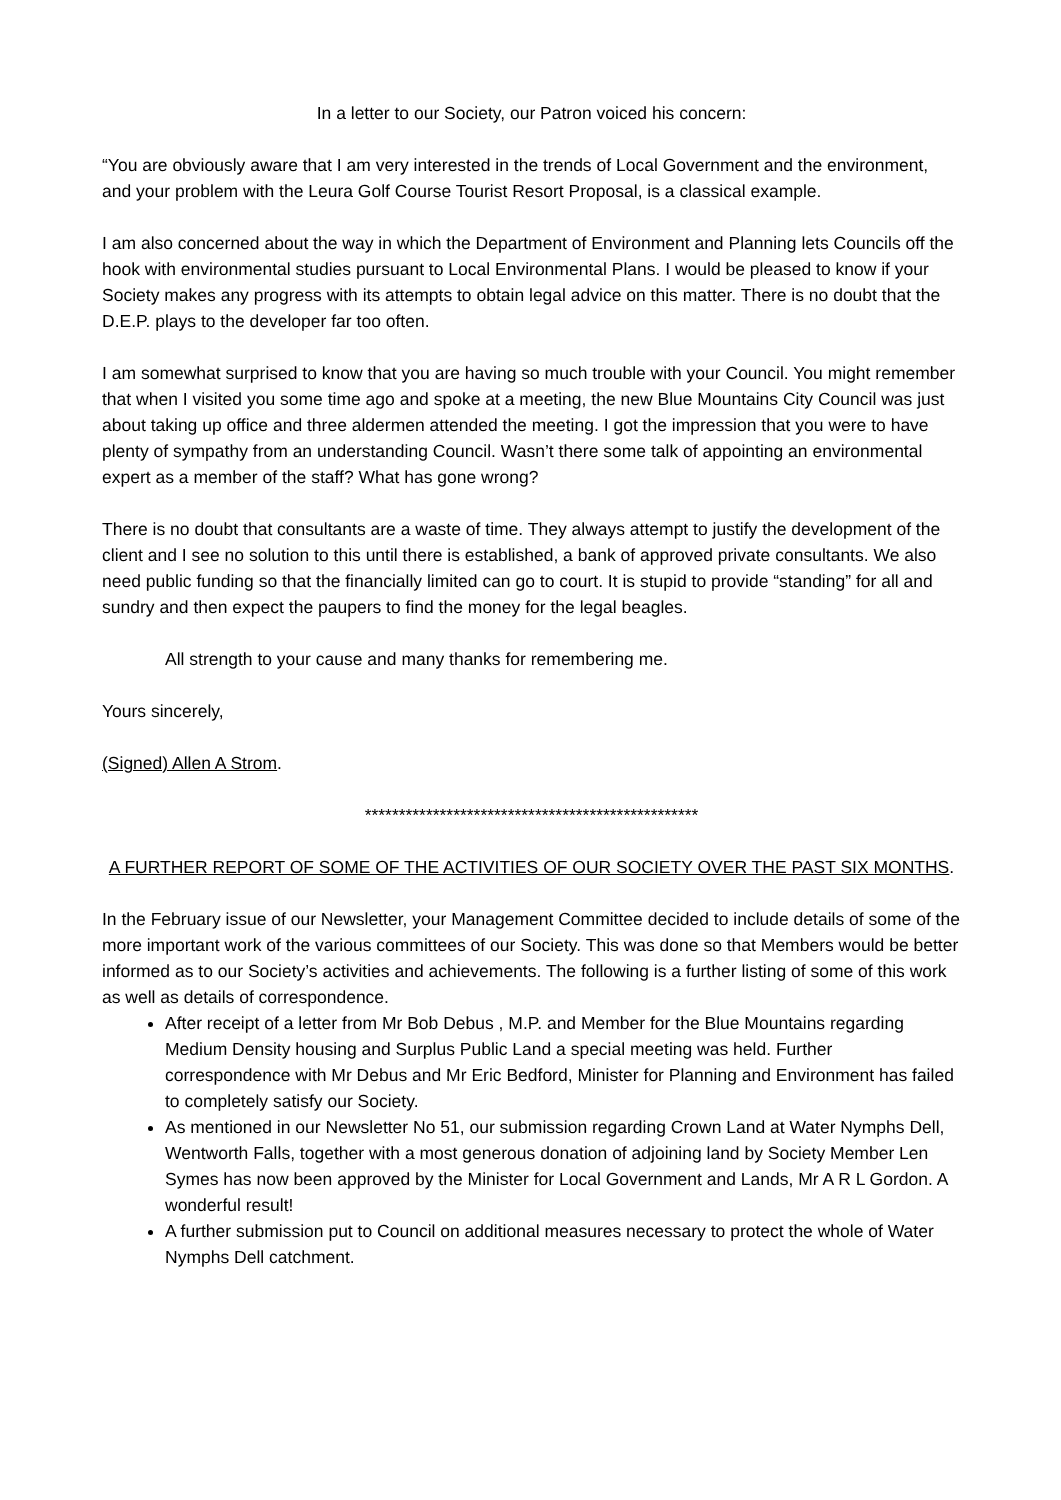In a letter to our Society, our Patron voiced his concern:
“You are obviously aware that I am very interested in the trends of Local Government and the environment, and your problem with the Leura Golf Course Tourist Resort Proposal, is a classical example.
I am also concerned about the way in which the Department of Environment and Planning lets Councils off the hook with environmental studies pursuant to Local Environmental Plans. I would be pleased to know if your Society makes any progress with its attempts to obtain legal advice on this matter. There is no doubt that the D.E.P. plays to the developer far too often.
I am somewhat surprised to know that you are having so much trouble with your Council. You might remember that when I visited you some time ago and spoke at a meeting, the new Blue Mountains City Council was just about taking up office and three aldermen attended the meeting. I got the impression that you were to have plenty of sympathy from an understanding Council. Wasn’t there some talk of appointing an environmental expert as a member of the staff? What has gone wrong?
There is no doubt that consultants are a waste of time. They always attempt to justify the development of the client and I see no solution to this until there is established, a bank of approved private consultants. We also need public funding so that the financially limited can go to court. It is stupid to provide “standing” for all and sundry and then expect the paupers to find the money for the legal beagles.
All strength to your cause and many thanks for remembering me.
Yours sincerely,
(Signed) Allen A Strom.
*************************************************
A FURTHER REPORT OF SOME OF THE ACTIVITIES OF OUR SOCIETY OVER THE PAST SIX MONTHS.
In the February issue of our Newsletter, your Management Committee decided to include details of some of the more important work of the various committees of our Society. This was done so that Members would be better informed as to our Society’s activities and achievements. The following is a further listing of some of this work as well as details of correspondence.
After receipt of a letter from Mr Bob Debus , M.P. and Member for the Blue Mountains regarding Medium Density housing and Surplus Public Land a special meeting was held. Further correspondence with Mr Debus and Mr Eric Bedford, Minister for Planning and Environment has failed to completely satisfy our Society.
As mentioned in our Newsletter No 51, our submission regarding Crown Land at Water Nymphs Dell, Wentworth Falls, together with a most generous donation of adjoining land by Society Member Len Symes has now been approved by the Minister for Local Government and Lands, Mr A R L Gordon. A wonderful result!
A further submission put to Council on additional measures necessary to protect the whole of Water Nymphs Dell catchment.